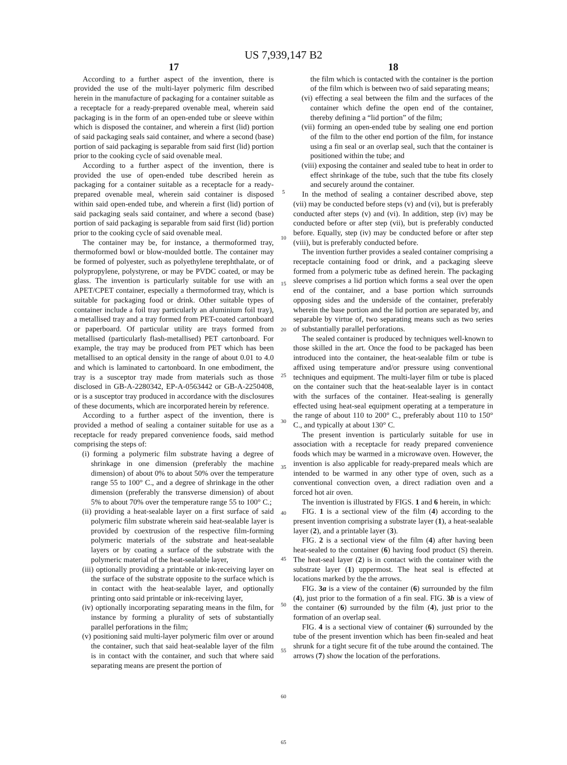US 7,939,147 B2
17
According to a further aspect of the invention, there is provided the use of the multi-layer polymeric film described herein in the manufacture of packaging for a container suitable as a receptacle for a ready-prepared ovenable meal, wherein said packaging is in the form of an open-ended tube or sleeve within which is disposed the container, and wherein a first (lid) portion of said packaging seals said container, and where a second (base) portion of said packaging is separable from said first (lid) portion prior to the cooking cycle of said ovenable meal.
According to a further aspect of the invention, there is provided the use of open-ended tube described herein as packaging for a container suitable as a receptacle for a ready-prepared ovenable meal, wherein said container is disposed within said open-ended tube, and wherein a first (lid) portion of said packaging seals said container, and where a second (base) portion of said packaging is separable from said first (lid) portion prior to the cooking cycle of said ovenable meal.
The container may be, for instance, a thermoformed tray, thermoformed bowl or blow-moulded bottle. The container may be formed of polyester, such as polyethylene terephthalate, or of polypropylene, polystyrene, or may be PVDC coated, or may be glass. The invention is particularly suitable for use with an APET/CPET container, especially a thermoformed tray, which is suitable for packaging food or drink. Other suitable types of container include a foil tray particularly an aluminium foil tray), a metallised tray and a tray formed from PET-coated cartonboard or paperboard. Of particular utility are trays formed from metallised (particularly flash-metallised) PET cartonboard. For example, the tray may be produced from PET which has been metallised to an optical density in the range of about 0.01 to 4.0 and which is laminated to cartonboard. In one embodiment, the tray is a susceptor tray made from materials such as those disclosed in GB-A-2280342, EP-A-0563442 or GB-A-2250408, or is a susceptor tray produced in accordance with the disclosures of these documents, which are incorporated herein by reference.
According to a further aspect of the invention, there is provided a method of sealing a container suitable for use as a receptacle for ready prepared convenience foods, said method comprising the steps of:
(i) forming a polymeric film substrate having a degree of shrinkage in one dimension (preferably the machine dimension) of about 0% to about 50% over the temperature range 55 to 100° C., and a degree of shrinkage in the other dimension (preferably the transverse dimension) of about 5% to about 70% over the temperature range 55 to 100° C.;
(ii) providing a heat-sealable layer on a first surface of said polymeric film substrate wherein said heat-sealable layer is provided by coextrusion of the respective film-forming polymeric materials of the substrate and heat-sealable layers or by coating a surface of the substrate with the polymeric material of the heat-sealable layer,
(iii) optionally providing a printable or ink-receiving layer on the surface of the substrate opposite to the surface which is in contact with the heat-sealable layer, and optionally printing onto said printable or ink-receiving layer,
(iv) optionally incorporating separating means in the film, for instance by forming a plurality of sets of substantially parallel perforations in the film;
(v) positioning said multi-layer polymeric film over or around the container, such that said heat-sealable layer of the film is in contact with the container, and such that where said separating means are present the portion of
5
10
15
20
25
30
35
40
45
50
55
60
65
18
the film which is contacted with the container is the portion of the film which is between two of said separating means;
(vi) effecting a seal between the film and the surfaces of the container which define the open end of the container, thereby defining a “lid portion” of the film;
(vii) forming an open-ended tube by sealing one end portion of the film to the other end portion of the film, for instance using a fin seal or an overlap seal, such that the container is positioned within the tube; and
(viii) exposing the container and sealed tube to heat in order to effect shrinkage of the tube, such that the tube fits closely and securely around the container.
In the method of sealing a container described above, step (vii) may be conducted before steps (v) and (vi), but is preferably conducted after steps (v) and (vi). In addition, step (iv) may be conducted before or after step (vii), but is preferably conducted before. Equally, step (iv) may be conducted before or after step (viii), but is preferably conducted before.
The invention further provides a sealed container comprising a receptacle containing food or drink, and a packaging sleeve formed from a polymeric tube as defined herein. The packaging sleeve comprises a lid portion which forms a seal over the open end of the container, and a base portion which surrounds opposing sides and the underside of the container, preferably wherein the base portion and the lid portion are separated by, and separable by virtue of, two separating means such as two series of substantially parallel perforations.
The sealed container is produced by techniques well-known to those skilled in the art. Once the food to be packaged has been introduced into the container, the heat-sealable film or tube is affixed using temperature and/or pressure using conventional techniques and equipment. The multi-layer film or tube is placed on the container such that the heat-sealable layer is in contact with the surfaces of the container. Heat-sealing is generally effected using heat-seal equipment operating at a temperature in the range of about 110 to 200° C., preferably about 110 to 150° C., and typically at about 130° C.
The present invention is particularly suitable for use in association with a receptacle for ready prepared convenience foods which may be warmed in a microwave oven. However, the invention is also applicable for ready-prepared meals which are intended to be warmed in any other type of oven, such as a conventional convection oven, a direct radiation oven and a forced hot air oven.
The invention is illustrated by FIGS. 1 and 6 herein, in which:
FIG. 1 is a sectional view of the film (4) according to the present invention comprising a substrate layer (1), a heat-sealable layer (2), and a printable layer (3).
FIG. 2 is a sectional view of the film (4) after having been heat-sealed to the container (6) having food product (S) therein. The heat-seal layer (2) is in contact with the container with the substrate layer (1) uppermost. The heat seal is effected at locations marked by the the arrows.
FIG. 3a is a view of the container (6) surrounded by the film (4), just prior to the formation of a fin seal. FIG. 3b is a view of the container (6) surrounded by the film (4), just prior to the formation of an overlap seal.
FIG. 4 is a sectional view of container (6) surrounded by the tube of the present invention which has been fin-sealed and heat shrunk for a tight secure fit of the tube around the contained. The arrows (7) show the location of the perforations.